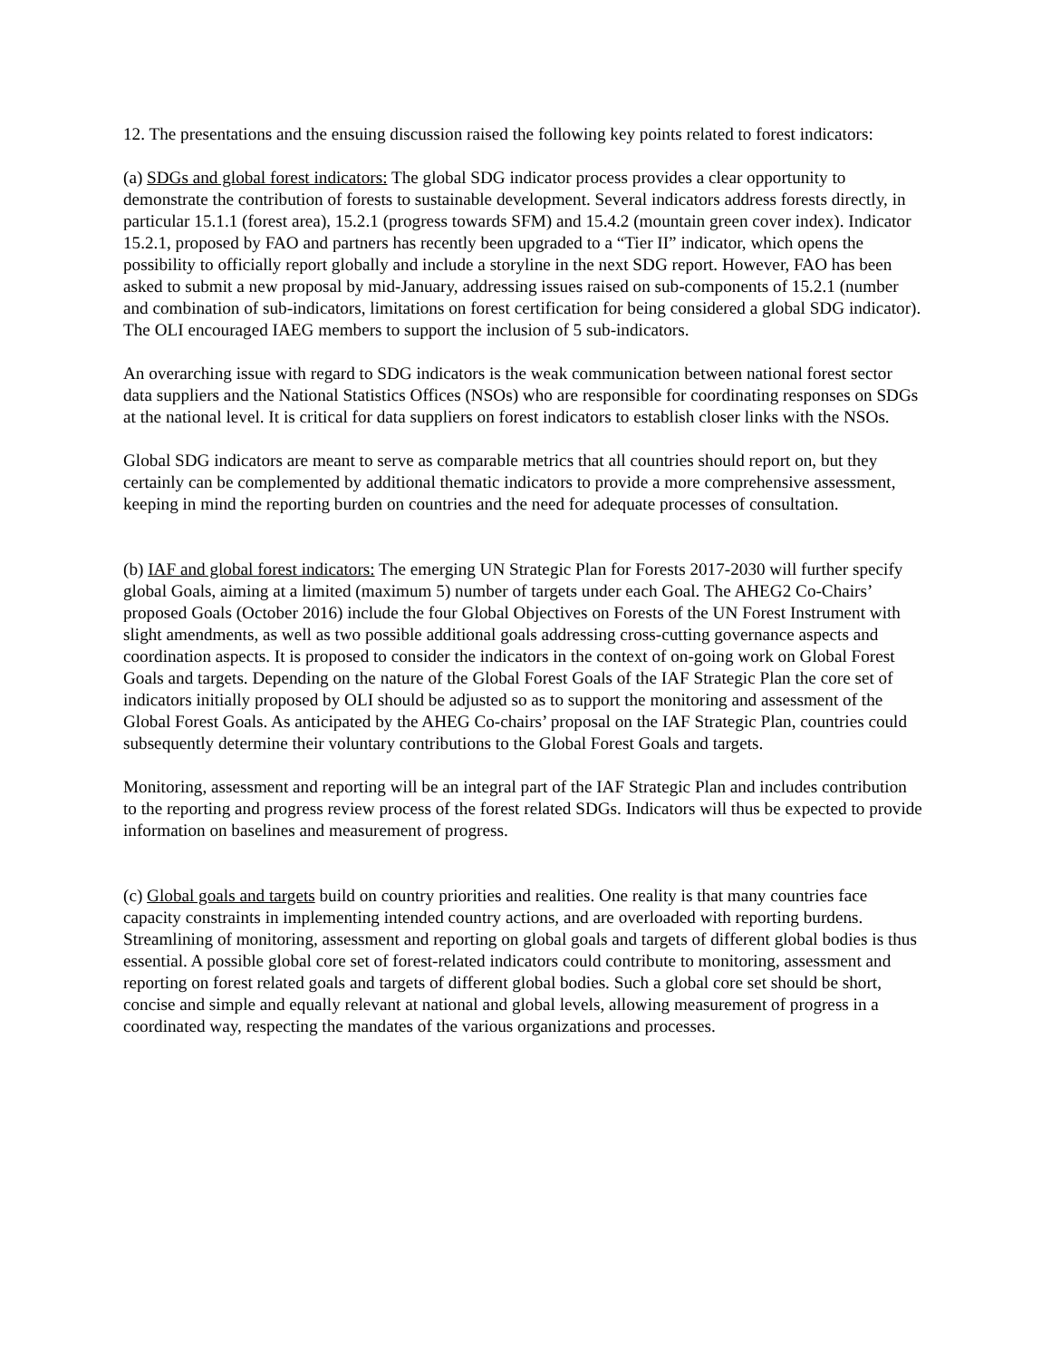12. The presentations and the ensuing discussion raised the following key points related to forest indicators:
(a) SDGs and global forest indicators: The global SDG indicator process provides a clear opportunity to demonstrate the contribution of forests to sustainable development. Several indicators address forests directly, in particular 15.1.1 (forest area), 15.2.1 (progress towards SFM) and 15.4.2 (mountain green cover index). Indicator 15.2.1, proposed by FAO and partners has recently been upgraded to a “Tier II” indicator, which opens the possibility to officially report globally and include a storyline in the next SDG report. However, FAO has been asked to submit a new proposal by mid-January, addressing issues raised on sub-components of 15.2.1 (number and combination of sub-indicators, limitations on forest certification for being considered a global SDG indicator). The OLI encouraged IAEG members to support the inclusion of 5 sub-indicators.
An overarching issue with regard to SDG indicators is the weak communication between national forest sector data suppliers and the National Statistics Offices (NSOs) who are responsible for coordinating responses on SDGs at the national level. It is critical for data suppliers on forest indicators to establish closer links with the NSOs.
Global SDG indicators are meant to serve as comparable metrics that all countries should report on, but they certainly can be complemented by additional thematic indicators to provide a more comprehensive assessment, keeping in mind the reporting burden on countries and the need for adequate processes of consultation.
(b) IAF and global forest indicators: The emerging UN Strategic Plan for Forests 2017-2030 will further specify global Goals, aiming at a limited (maximum 5) number of targets under each Goal. The AHEG2 Co-Chairs’ proposed Goals (October 2016) include the four Global Objectives on Forests of the UN Forest Instrument with slight amendments, as well as two possible additional goals addressing cross-cutting governance aspects and coordination aspects. It is proposed to consider the indicators in the context of on-going work on Global Forest Goals and targets. Depending on the nature of the Global Forest Goals of the IAF Strategic Plan the core set of indicators initially proposed by OLI should be adjusted so as to support the monitoring and assessment of the Global Forest Goals. As anticipated by the AHEG Co-chairs’ proposal on the IAF Strategic Plan, countries could subsequently determine their voluntary contributions to the Global Forest Goals and targets.
Monitoring, assessment and reporting will be an integral part of the IAF Strategic Plan and includes contribution to the reporting and progress review process of the forest related SDGs. Indicators will thus be expected to provide information on baselines and measurement of progress.
(c) Global goals and targets build on country priorities and realities. One reality is that many countries face capacity constraints in implementing intended country actions, and are overloaded with reporting burdens. Streamlining of monitoring, assessment and reporting on global goals and targets of different global bodies is thus essential. A possible global core set of forest-related indicators could contribute to monitoring, assessment and reporting on forest related goals and targets of different global bodies. Such a global core set should be short, concise and simple and equally relevant at national and global levels, allowing measurement of progress in a coordinated way, respecting the mandates of the various organizations and processes.